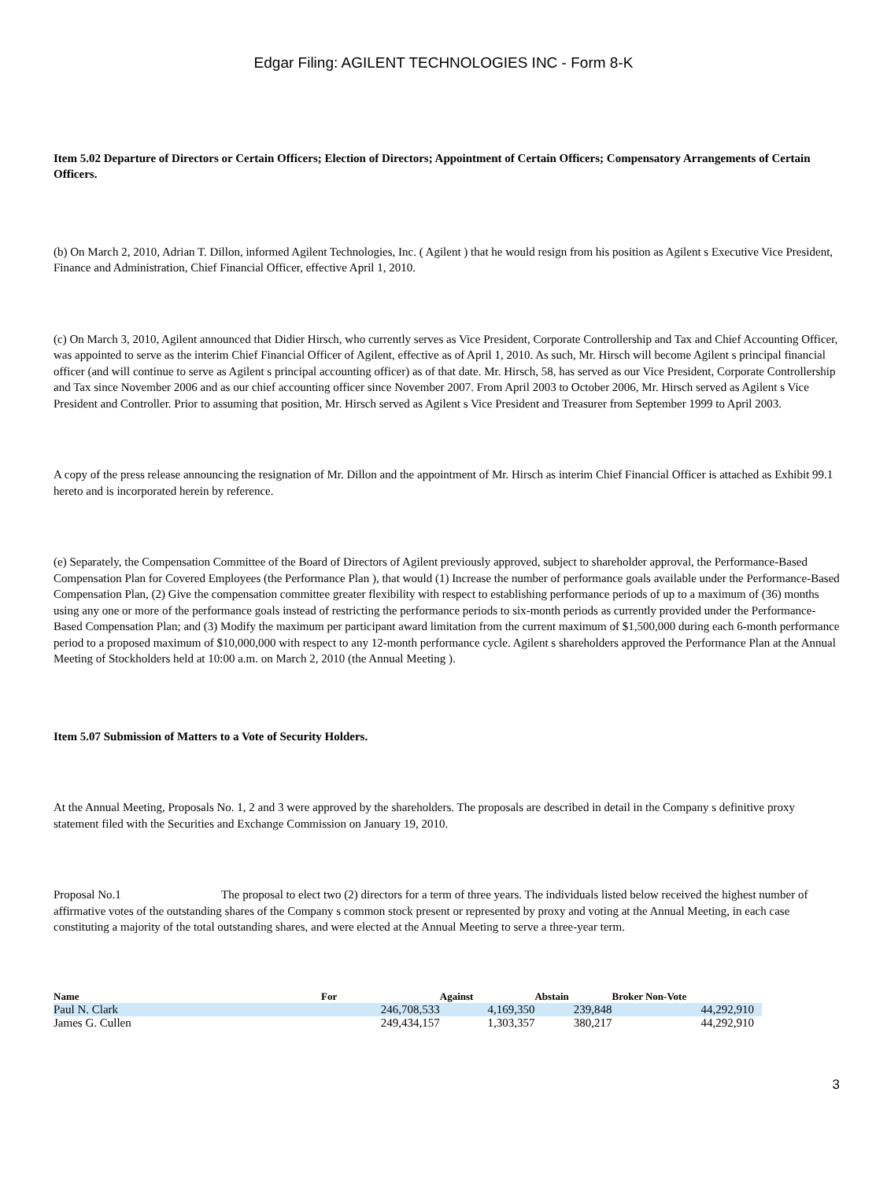Edgar Filing: AGILENT TECHNOLOGIES INC - Form 8-K
Item 5.02 Departure of Directors or Certain Officers; Election of Directors; Appointment of Certain Officers; Compensatory Arrangements of Certain Officers.
(b) On March 2, 2010, Adrian T. Dillon, informed Agilent Technologies, Inc. ( Agilent ) that he would resign from his position as Agilent s Executive Vice President, Finance and Administration, Chief Financial Officer, effective April 1, 2010.
(c) On March 3, 2010, Agilent announced that Didier Hirsch, who currently serves as Vice President, Corporate Controllership and Tax and Chief Accounting Officer, was appointed to serve as the interim Chief Financial Officer of Agilent, effective as of April 1, 2010. As such, Mr. Hirsch will become Agilent s principal financial officer (and will continue to serve as Agilent s principal accounting officer) as of that date. Mr. Hirsch, 58, has served as our Vice President, Corporate Controllership and Tax since November 2006 and as our chief accounting officer since November 2007. From April 2003 to October 2006, Mr. Hirsch served as Agilent s Vice President and Controller. Prior to assuming that position, Mr. Hirsch served as Agilent s Vice President and Treasurer from September 1999 to April 2003.
A copy of the press release announcing the resignation of Mr. Dillon and the appointment of Mr. Hirsch as interim Chief Financial Officer is attached as Exhibit 99.1 hereto and is incorporated herein by reference.
(e) Separately, the Compensation Committee of the Board of Directors of Agilent previously approved, subject to shareholder approval, the Performance-Based Compensation Plan for Covered Employees (the Performance Plan ), that would (1) Increase the number of performance goals available under the Performance-Based Compensation Plan, (2) Give the compensation committee greater flexibility with respect to establishing performance periods of up to a maximum of (36) months using any one or more of the performance goals instead of restricting the performance periods to six-month periods as currently provided under the Performance-Based Compensation Plan; and (3) Modify the maximum per participant award limitation from the current maximum of $1,500,000 during each 6-month performance period to a proposed maximum of $10,000,000 with respect to any 12-month performance cycle. Agilent s shareholders approved the Performance Plan at the Annual Meeting of Stockholders held at 10:00 a.m. on March 2, 2010 (the Annual Meeting ).
Item 5.07 Submission of Matters to a Vote of Security Holders.
At the Annual Meeting, Proposals No. 1, 2 and 3 were approved by the shareholders. The proposals are described in detail in the Company s definitive proxy statement filed with the Securities and Exchange Commission on January 19, 2010.
Proposal No.1 The proposal to elect two (2) directors for a term of three years. The individuals listed below received the highest number of affirmative votes of the outstanding shares of the Company s common stock present or represented by proxy and voting at the Annual Meeting, in each case constituting a majority of the total outstanding shares, and were elected at the Annual Meeting to serve a three-year term.
| Name | For | Against | Abstain | Broker Non-Vote |
| --- | --- | --- | --- | --- |
| Paul N. Clark | 246,708,533 | 4,169,350 | 239,848 | 44,292,910 |
| James G. Cullen | 249,434,157 | 1,303,357 | 380,217 | 44,292,910 |
3